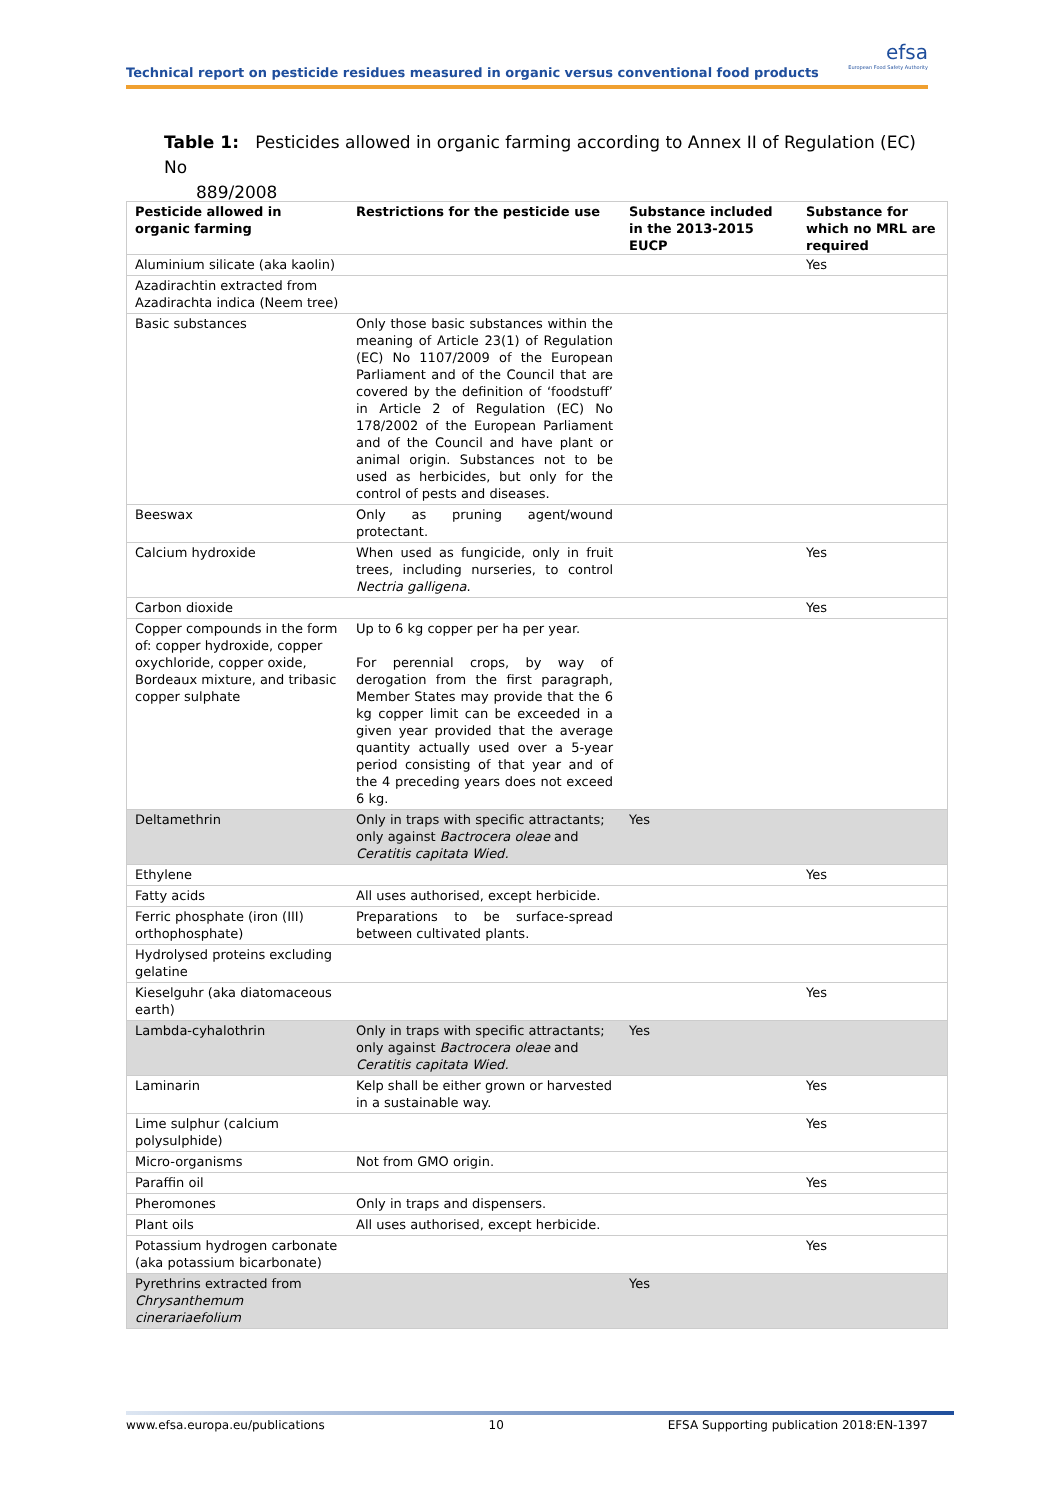Technical report on pesticide residues measured in organic versus conventional food products
efsa
European Food Safety Authority
Table 1: Pesticides allowed in organic farming according to Annex II of Regulation (EC) No
889/2008
| Pesticide allowed in organic farming | Restrictions for the pesticide use | Substance included in the 2013-2015 EUCP | Substance for which no MRL are required |
| --- | --- | --- | --- |
| Aluminium silicate (aka kaolin) | | | Yes |
| Azadirachtin extracted from Azadirachta indica (Neem tree) | | | |
| Basic substances | Only those basic substances within the meaning of Article 23(1) of Regulation (EC) No 1107/2009 of the European Parliament and of the Council that are covered by the definition of ‘foodstuff’ in Article 2 of Regulation (EC) No 178/2002 of the European Parliament and of the Council and have plant or animal origin. Substances not to be used as herbicides, but only for the control of pests and diseases. | | |
| Beeswax | Only as pruning agent/wound protectant. | | |
| Calcium hydroxide | When used as fungicide, only in fruit trees, including nurseries, to control Nectria galligena . | | Yes |
| Carbon dioxide | | | Yes |
| Copper compounds in the form of: copper hydroxide, copper oxychloride, copper oxide, Bordeaux mixture, and tribasic copper sulphate | Up to 6 kg copper per ha per year. For perennial crops, by way of derogation from the first paragraph, Member States may provide that the 6 kg copper limit can be exceeded in a given year provided that the average quantity actually used over a 5-year period consisting of that year and of the 4 preceding years does not exceed 6 kg. | | |
| Deltamethrin | Only in traps with specific attractants; only against Bactrocera oleae and Ceratitis capitata Wied. | Yes | |
| Ethylene | | | Yes |
| Fatty acids | All uses authorised, except herbicide. | | |
| Ferric phosphate (iron (III) orthophosphate) | Preparations to be surface-spread between cultivated plants. | | |
| Hydrolysed proteins excluding gelatine | | | |
| Kieselguhr (aka diatomaceous earth) | | | Yes |
| Lambda-cyhalothrin | Only in traps with specific attractants; only against Bactrocera oleae and Ceratitis capitata Wied. | Yes | |
| Laminarin | Kelp shall be either grown or harvested in a sustainable way. | | Yes |
| Lime sulphur (calcium polysulphide) | | | Yes |
| Micro-organisms | Not from GMO origin. | | |
| Paraffin oil | | | Yes |
| Pheromones | Only in traps and dispensers. | | |
| Plant oils | All uses authorised, except herbicide. | | |
| Potassium hydrogen carbonate (aka potassium bicarbonate) | | | Yes |
| Pyrethrins extracted from Chrysanthemum cinerariaefolium | | Yes | |
www.efsa.europa.eu/publications 10 EFSA Supporting publication 2018:EN-1397